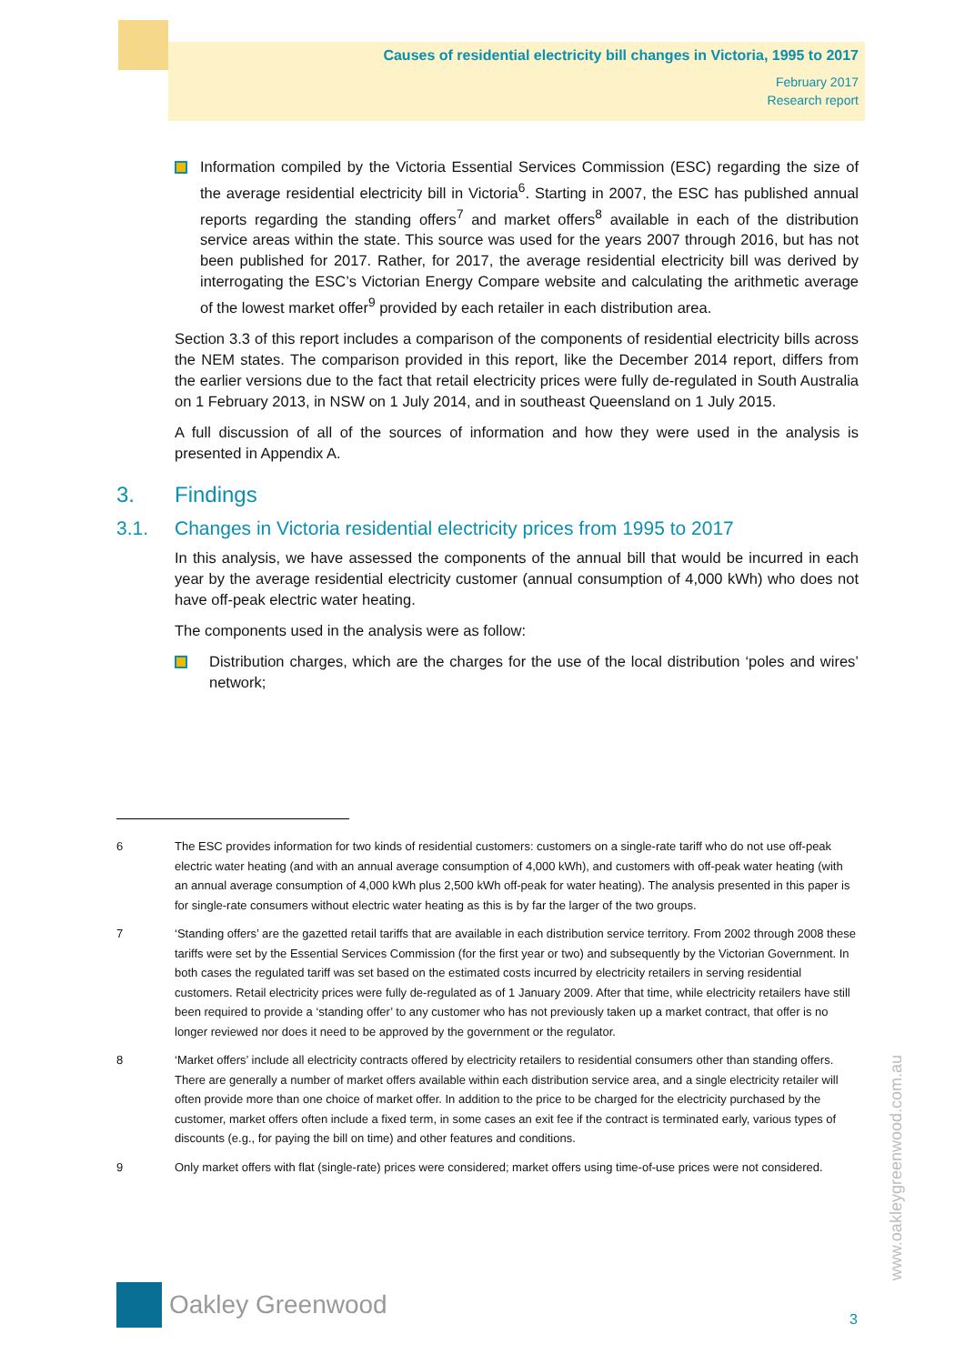Causes of residential electricity bill changes in Victoria, 1995 to 2017
February 2017
Research report
Information compiled by the Victoria Essential Services Commission (ESC) regarding the size of the average residential electricity bill in Victoria<sup>6</sup>. Starting in 2007, the ESC has published annual reports regarding the standing offers<sup>7</sup> and market offers<sup>8</sup> available in each of the distribution service areas within the state. This source was used for the years 2007 through 2016, but has not been published for 2017. Rather, for 2017, the average residential electricity bill was derived by interrogating the ESC’s Victorian Energy Compare website and calculating the arithmetic average of the lowest market offer<sup>9</sup> provided by each retailer in each distribution area.
Section 3.3 of this report includes a comparison of the components of residential electricity bills across the NEM states. The comparison provided in this report, like the December 2014 report, differs from the earlier versions due to the fact that retail electricity prices were fully de-regulated in South Australia on 1 February 2013, in NSW on 1 July 2014, and in southeast Queensland on 1 July 2015.
A full discussion of all of the sources of information and how they were used in the analysis is presented in Appendix A.
3. Findings
3.1. Changes in Victoria residential electricity prices from 1995 to 2017
In this analysis, we have assessed the components of the annual bill that would be incurred in each year by the average residential electricity customer (annual consumption of 4,000 kWh) who does not have off-peak electric water heating.
The components used in the analysis were as follow:
Distribution charges, which are the charges for the use of the local distribution ‘poles and wires’ network;
6 The ESC provides information for two kinds of residential customers: customers on a single-rate tariff who do not use off-peak electric water heating (and with an annual average consumption of 4,000 kWh), and customers with off-peak water heating (with an annual average consumption of 4,000 kWh plus 2,500 kWh off-peak for water heating). The analysis presented in this paper is for single-rate consumers without electric water heating as this is by far the larger of the two groups.
7 ‘Standing offers’ are the gazetted retail tariffs that are available in each distribution service territory. From 2002 through 2008 these tariffs were set by the Essential Services Commission (for the first year or two) and subsequently by the Victorian Government. In both cases the regulated tariff was set based on the estimated costs incurred by electricity retailers in serving residential customers. Retail electricity prices were fully de-regulated as of 1 January 2009. After that time, while electricity retailers have still been required to provide a ‘standing offer’ to any customer who has not previously taken up a market contract, that offer is no longer reviewed nor does it need to be approved by the government or the regulator.
8 ‘Market offers’ include all electricity contracts offered by electricity retailers to residential consumers other than standing offers. There are generally a number of market offers available within each distribution service area, and a single electricity retailer will often provide more than one choice of market offer. In addition to the price to be charged for the electricity purchased by the customer, market offers often include a fixed term, in some cases an exit fee if the contract is terminated early, various types of discounts (e.g., for paying the bill on time) and other features and conditions.
9 Only market offers with flat (single-rate) prices were considered; market offers using time-of-use prices were not considered.
Oakley Greenwood
www.oakleygreenwood.com.au
3